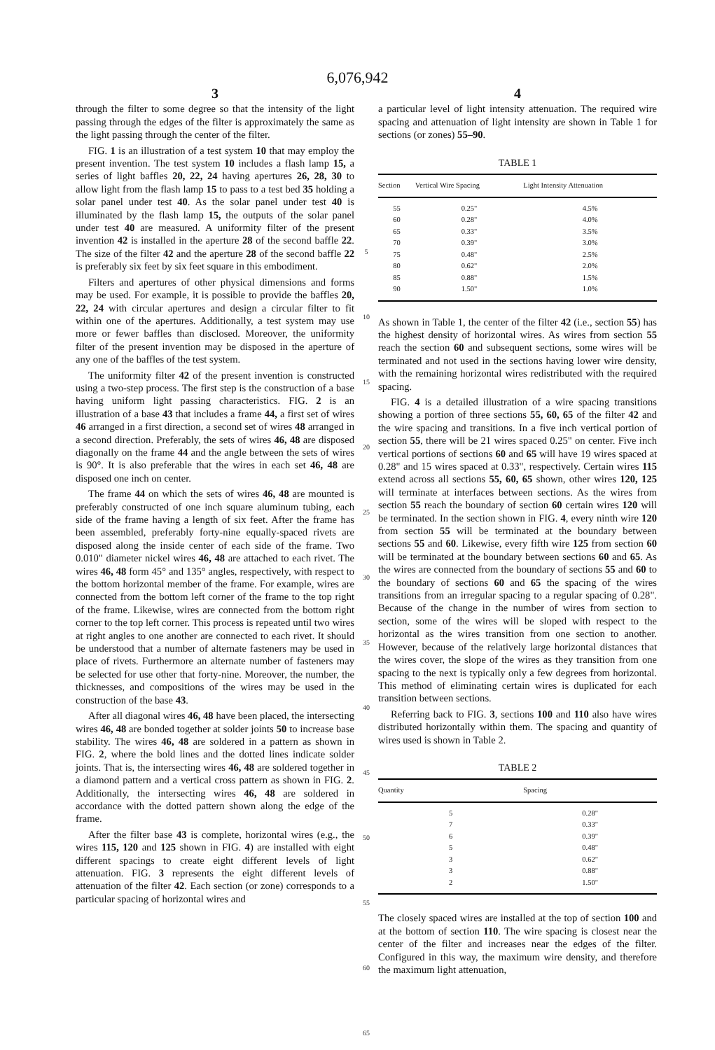6,076,942
3
through the filter to some degree so that the intensity of the light passing through the edges of the filter is approximately the same as the light passing through the center of the filter.
FIG. 1 is an illustration of a test system 10 that may employ the present invention. The test system 10 includes a flash lamp 15, a series of light baffles 20, 22, 24 having apertures 26, 28, 30 to allow light from the flash lamp 15 to pass to a test bed 35 holding a solar panel under test 40. As the solar panel under test 40 is illuminated by the flash lamp 15, the outputs of the solar panel under test 40 are measured. A uniformity filter of the present invention 42 is installed in the aperture 28 of the second baffle 22. The size of the filter 42 and the aperture 28 of the second baffle 22 is preferably six feet by six feet square in this embodiment.
Filters and apertures of other physical dimensions and forms may be used. For example, it is possible to provide the baffles 20, 22, 24 with circular apertures and design a circular filter to fit within one of the apertures. Additionally, a test system may use more or fewer baffles than disclosed. Moreover, the uniformity filter of the present invention may be disposed in the aperture of any one of the baffles of the test system.
The uniformity filter 42 of the present invention is constructed using a two-step process. The first step is the construction of a base having uniform light passing characteristics. FIG. 2 is an illustration of a base 43 that includes a frame 44, a first set of wires 46 arranged in a first direction, a second set of wires 48 arranged in a second direction. Preferably, the sets of wires 46, 48 are disposed diagonally on the frame 44 and the angle between the sets of wires is 90°. It is also preferable that the wires in each set 46, 48 are disposed one inch on center.
The frame 44 on which the sets of wires 46, 48 are mounted is preferably constructed of one inch square aluminum tubing, each side of the frame having a length of six feet. After the frame has been assembled, preferably forty-nine equally-spaced rivets are disposed along the inside center of each side of the frame. Two 0.010" diameter nickel wires 46, 48 are attached to each rivet. The wires 46, 48 form 45° and 135° angles, respectively, with respect to the bottom horizontal member of the frame. For example, wires are connected from the bottom left corner of the frame to the top right of the frame. Likewise, wires are connected from the bottom right corner to the top left corner. This process is repeated until two wires at right angles to one another are connected to each rivet. It should be understood that a number of alternate fasteners may be used in place of rivets. Furthermore an alternate number of fasteners may be selected for use other that forty-nine. Moreover, the number, the thicknesses, and compositions of the wires may be used in the construction of the base 43.
After all diagonal wires 46, 48 have been placed, the intersecting wires 46, 48 are bonded together at solder joints 50 to increase base stability. The wires 46, 48 are soldered in a pattern as shown in FIG. 2, where the bold lines and the dotted lines indicate solder joints. That is, the intersecting wires 46, 48 are soldered together in a diamond pattern and a vertical cross pattern as shown in FIG. 2. Additionally, the intersecting wires 46, 48 are soldered in accordance with the dotted pattern shown along the edge of the frame.
After the filter base 43 is complete, horizontal wires (e.g., the wires 115, 120 and 125 shown in FIG. 4) are installed with eight different spacings to create eight different levels of light attenuation. FIG. 3 represents the eight different levels of attenuation of the filter 42. Each section (or zone) corresponds to a particular spacing of horizontal wires and
5
10
15
20
25
30
35
40
45
50
55
60
65
4
a particular level of light intensity attenuation. The required wire spacing and attenuation of light intensity are shown in Table 1 for sections (or zones) 55–90.
TABLE 1
| Section | Vertical Wire Spacing | Light Intensity Attenuation |
| --- | --- | --- |
| 55 | 0.25" | 4.5% |
| 60 | 0.28" | 4.0% |
| 65 | 0.33" | 3.5% |
| 70 | 0.39" | 3.0% |
| 75 | 0.48" | 2.5% |
| 80 | 0.62" | 2.0% |
| 85 | 0.88" | 1.5% |
| 90 | 1.50" | 1.0% |
As shown in Table 1, the center of the filter 42 (i.e., section 55) has the highest density of horizontal wires. As wires from section 55 reach the section 60 and subsequent sections, some wires will be terminated and not used in the sections having lower wire density, with the remaining horizontal wires redistributed with the required spacing.
FIG. 4 is a detailed illustration of a wire spacing transitions showing a portion of three sections 55, 60, 65 of the filter 42 and the wire spacing and transitions. In a five inch vertical portion of section 55, there will be 21 wires spaced 0.25" on center. Five inch vertical portions of sections 60 and 65 will have 19 wires spaced at 0.28" and 15 wires spaced at 0.33", respectively. Certain wires 115 extend across all sections 55, 60, 65 shown, other wires 120, 125 will terminate at interfaces between sections. As the wires from section 55 reach the boundary of section 60 certain wires 120 will be terminated. In the section shown in FIG. 4, every ninth wire 120 from section 55 will be terminated at the boundary between sections 55 and 60. Likewise, every fifth wire 125 from section 60 will be terminated at the boundary between sections 60 and 65. As the wires are connected from the boundary of sections 55 and 60 to the boundary of sections 60 and 65 the spacing of the wires transitions from an irregular spacing to a regular spacing of 0.28". Because of the change in the number of wires from section to section, some of the wires will be sloped with respect to the horizontal as the wires transition from one section to another. However, because of the relatively large horizontal distances that the wires cover, the slope of the wires as they transition from one spacing to the next is typically only a few degrees from horizontal. This method of eliminating certain wires is duplicated for each transition between sections.
Referring back to FIG. 3, sections 100 and 110 also have wires distributed horizontally within them. The spacing and quantity of wires used is shown in Table 2.
TABLE 2
| Quantity | Spacing |
| --- | --- |
| 5 | 0.28" |
| 7 | 0.33" |
| 6 | 0.39" |
| 5 | 0.48" |
| 3 | 0.62" |
| 3 | 0.88" |
| 2 | 1.50" |
The closely spaced wires are installed at the top of section 100 and at the bottom of section 110. The wire spacing is closest near the center of the filter and increases near the edges of the filter. Configured in this way, the maximum wire density, and therefore the maximum light attenuation,